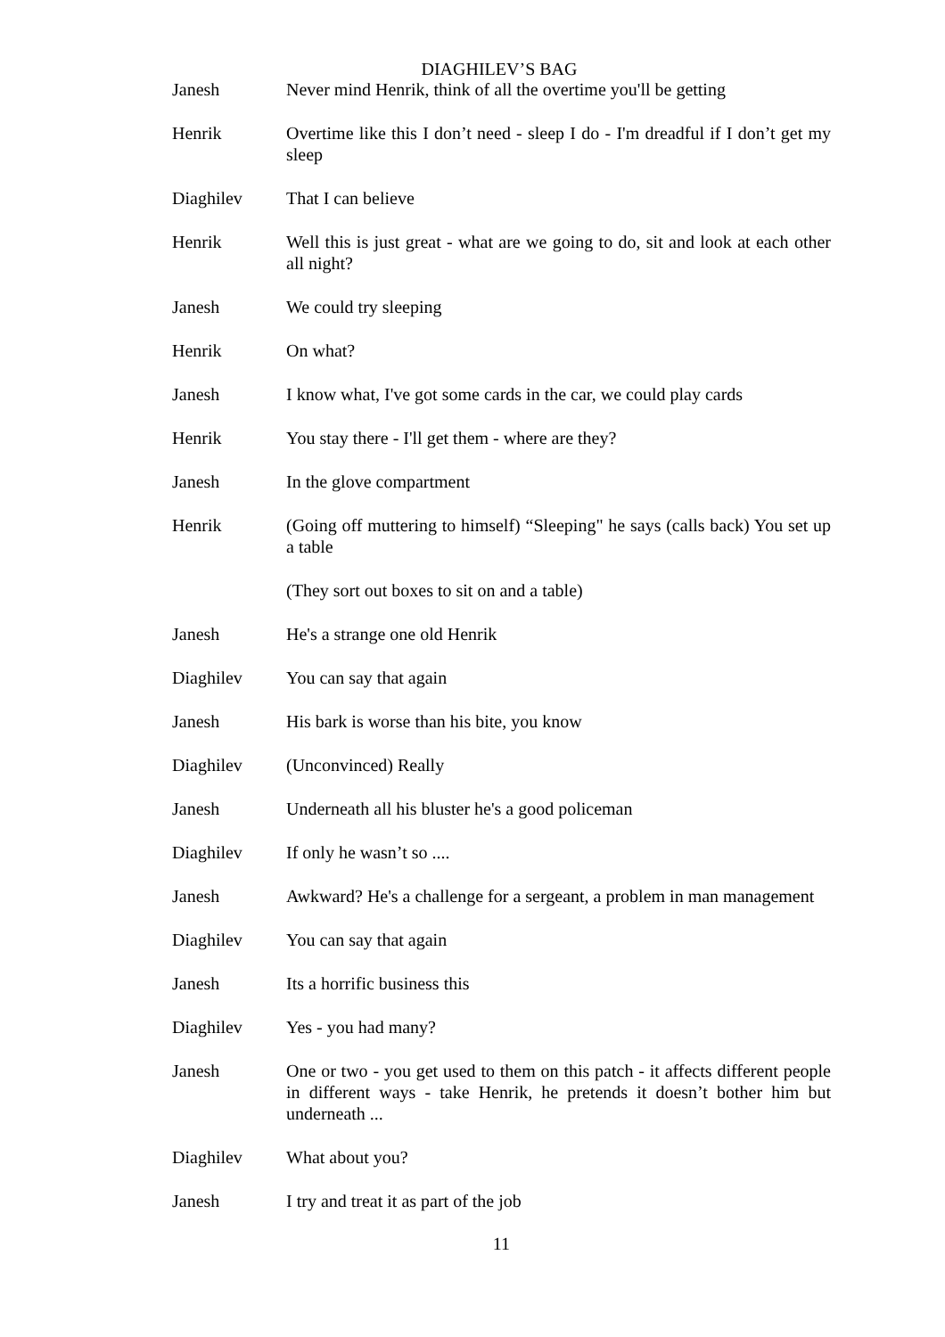DIAGHILEV’S BAG
Janesh Never mind Henrik, think of all the overtime you'll be getting
Henrik Overtime like this I don’t need - sleep I do - I'm dreadful if I don’t get my sleep
Diaghilev That I can believe
Henrik Well this is just great - what are we going to do, sit and look at each other all night?
Janesh We could try sleeping
Henrik On what?
Janesh I know what, I've got some cards in the car, we could play cards
Henrik You stay there - I'll get them - where are they?
Janesh In the glove compartment
Henrik (Going off muttering to himself) “Sleeping" he says (calls back) You set up a table
(They sort out boxes to sit on and a table)
Janesh He's a strange one old Henrik
Diaghilev You can say that again
Janesh His bark is worse than his bite, you know
Diaghilev (Unconvinced) Really
Janesh Underneath all his bluster he's a good policeman
Diaghilev If only he wasn’t so ....
Janesh Awkward? He's a challenge for a sergeant, a problem in man management
Diaghilev You can say that again
Janesh Its a horrific business this
Diaghilev Yes - you had many?
Janesh One or two - you get used to them on this patch - it affects different people in different ways - take Henrik, he pretends it doesn’t bother him but underneath ...
Diaghilev What about you?
Janesh I try and treat it as part of the job
11